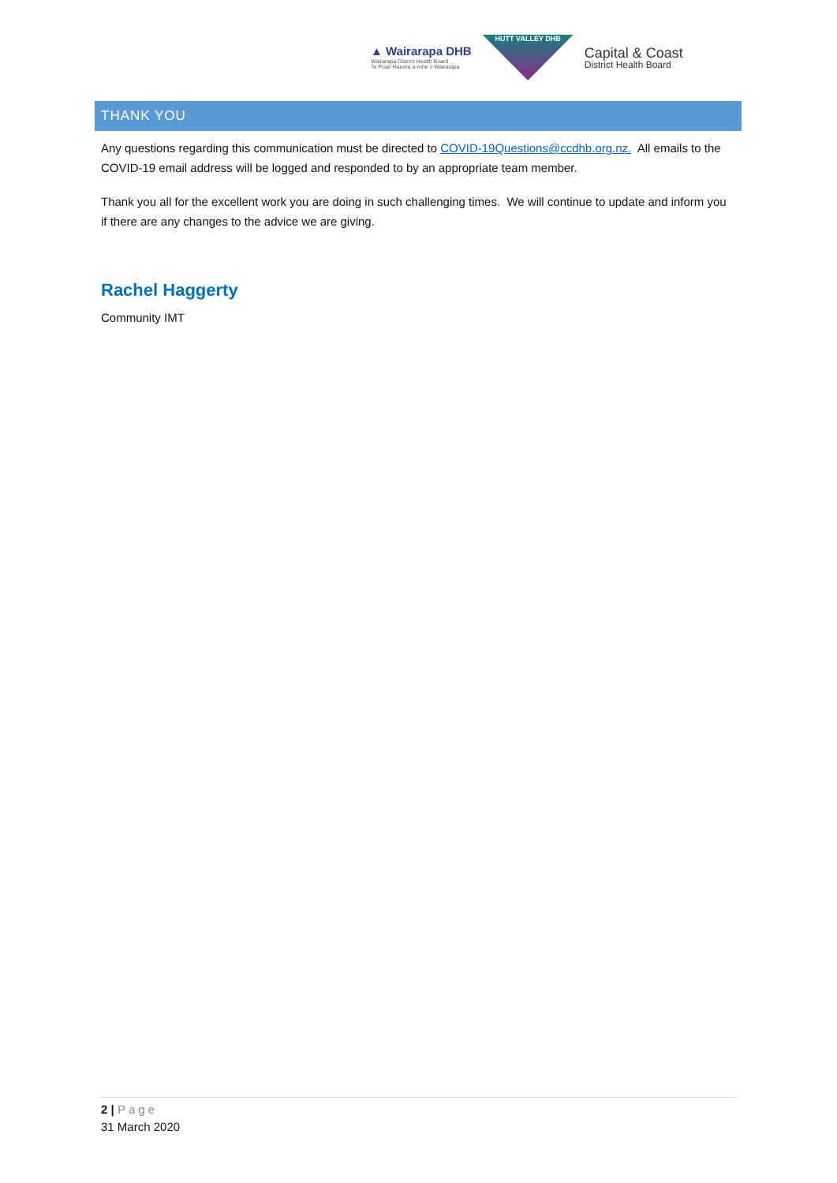▲ Wairarapa DHB
Wairarapa District Health Board
Te Poari Hauora a-rohe o Wairarapa
HUTT VALLEY DHB
Capital & Coast
District Health Board
THANK YOU
Any questions regarding this communication must be directed to COVID-19Questions@ccdhb.org.nz. All emails to the COVID-19 email address will be logged and responded to by an appropriate team member.
Thank you all for the excellent work you are doing in such challenging times. We will continue to update and inform you if there are any changes to the advice we are giving.
Rachel Haggerty
Community IMT
2 | Page
31 March 2020